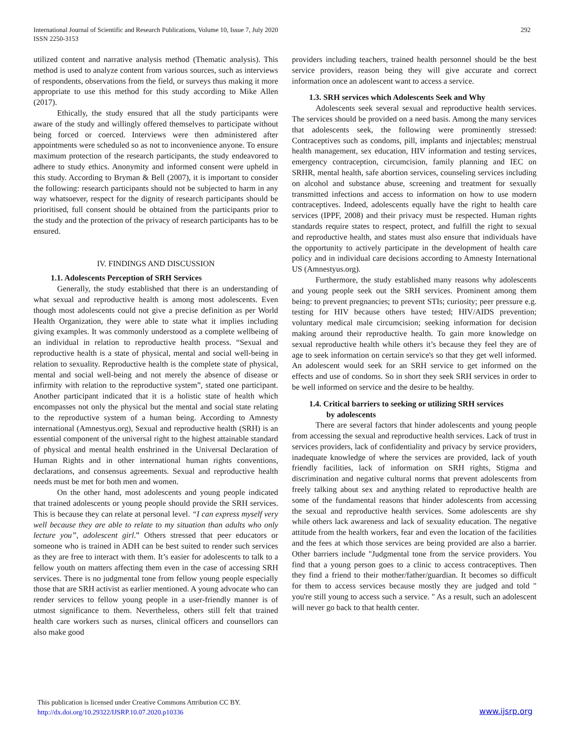International Journal of Scientific and Research Publications, Volume 10, Issue 7, July 2020 292
ISSN 2250-3153
utilized content and narrative analysis method (Thematic analysis). This method is used to analyze content from various sources, such as interviews of respondents, observations from the field, or surveys thus making it more appropriate to use this method for this study according to Mike Allen (2017).
Ethically, the study ensured that all the study participants were aware of the study and willingly offered themselves to participate without being forced or coerced. Interviews were then administered after appointments were scheduled so as not to inconvenience anyone. To ensure maximum protection of the research participants, the study endeavored to adhere to study ethics. Anonymity and informed consent were upheld in this study. According to Bryman & Bell (2007), it is important to consider the following: research participants should not be subjected to harm in any way whatsoever, respect for the dignity of research participants should be prioritised, full consent should be obtained from the participants prior to the study and the protection of the privacy of research participants has to be ensured.
IV. FINDINGS AND DISCUSSION
1.1. Adolescents Perception of SRH Services
Generally, the study established that there is an understanding of what sexual and reproductive health is among most adolescents. Even though most adolescents could not give a precise definition as per World Health Organization, they were able to state what it implies including giving examples. It was commonly understood as a complete wellbeing of an individual in relation to reproductive health process. “Sexual and reproductive health is a state of physical, mental and social well-being in relation to sexuality. Reproductive health is the complete state of physical, mental and social well-being and not merely the absence of disease or infirmity with relation to the reproductive system”, stated one participant. Another participant indicated that it is a holistic state of health which encompasses not only the physical but the mental and social state relating to the reproductive system of a human being. According to Amnesty international (Amnestyus.org), Sexual and reproductive health (SRH) is an essential component of the universal right to the highest attainable standard of physical and mental health enshrined in the Universal Declaration of Human Rights and in other international human rights conventions, declarations, and consensus agreements. Sexual and reproductive health needs must be met for both men and women.
On the other hand, most adolescents and young people indicated that trained adolescents or young people should provide the SRH services. This is because they can relate at personal level. “I can express myself very well because they are able to relate to my situation than adults who only lecture you”, adolescent girl.” Others stressed that peer educators or someone who is trained in ADH can be best suited to render such services as they are free to interact with them. It’s easier for adolescents to talk to a fellow youth on matters affecting them even in the case of accessing SRH services. There is no judgmental tone from fellow young people especially those that are SRH activist as earlier mentioned. A young advocate who can render services to fellow young people in a user-friendly manner is of utmost significance to them. Nevertheless, others still felt that trained health care workers such as nurses, clinical officers and counsellors can also make good
providers including teachers, trained health personnel should be the best service providers, reason being they will give accurate and correct information once an adolescent want to access a service.
1.3. SRH services which Adolescents Seek and Why
Adolescents seek several sexual and reproductive health services. The services should be provided on a need basis. Among the many services that adolescents seek, the following were prominently stressed: Contraceptives such as condoms, pill, implants and injectables; menstrual health management, sex education, HIV information and testing services, emergency contraception, circumcision, family planning and IEC on SRHR, mental health, safe abortion services, counseling services including on alcohol and substance abuse, screening and treatment for sexually transmitted infections and access to information on how to use modern contraceptives. Indeed, adolescents equally have the right to health care services (IPPF, 2008) and their privacy must be respected. Human rights standards require states to respect, protect, and fulfill the right to sexual and reproductive health, and states must also ensure that individuals have the opportunity to actively participate in the development of health care policy and in individual care decisions according to Amnesty International US (Amnestyus.org).
Furthermore, the study established many reasons why adolescents and young people seek out the SRH services. Prominent among them being: to prevent pregnancies; to prevent STIs; curiosity; peer pressure e.g. testing for HIV because others have tested; HIV/AIDS prevention; voluntary medical male circumcision; seeking information for decision making around their reproductive health. To gain more knowledge on sexual reproductive health while others it’s because they feel they are of age to seek information on certain service's so that they get well informed. An adolescent would seek for an SRH service to get informed on the effects and use of condoms. So in short they seek SRH services in order to be well informed on service and the desire to be healthy.
1.4. Critical barriers to seeking or utilizing SRH services
by adolescents
There are several factors that hinder adolescents and young people from accessing the sexual and reproductive health services. Lack of trust in services providers, lack of confidentiality and privacy by service providers, inadequate knowledge of where the services are provided, lack of youth friendly facilities, lack of information on SRH rights, Stigma and discrimination and negative cultural norms that prevent adolescents from freely talking about sex and anything related to reproductive health are some of the fundamental reasons that hinder adolescents from accessing the sexual and reproductive health services. Some adolescents are shy while others lack awareness and lack of sexuality education. The negative attitude from the health workers, fear and even the location of the facilities and the fees at which those services are being provided are also a barrier. Other barriers include "Judgmental tone from the service providers. You find that a young person goes to a clinic to access contraceptives. Then they find a friend to their mother/father/guardian. It becomes so difficult for them to access services because mostly they are judged and told " you're still young to access such a service. " As a result, such an adolescent will never go back to that health center.
This publication is licensed under Creative Commons Attribution CC BY.
http://dx.doi.org/10.29322/IJSRP.10.07.2020.p10336
www.ijsrp.org